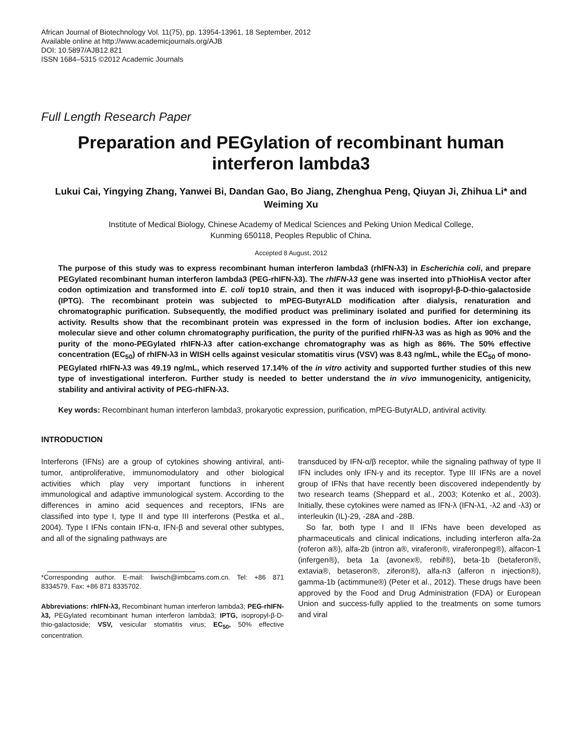African Journal of Biotechnology Vol. 11(75), pp. 13954-13961, 18 September, 2012
Available online at http://www.academicjournals.org/AJB
DOI: 10.5897/AJB12.821
ISSN 1684–5315 ©2012 Academic Journals
Full Length Research Paper
Preparation and PEGylation of recombinant human interferon lambda3
Lukui Cai, Yingying Zhang, Yanwei Bi, Dandan Gao, Bo Jiang, Zhenghua Peng, Qiuyan Ji, Zhihua Li* and Weiming Xu
Institute of Medical Biology, Chinese Academy of Medical Sciences and Peking Union Medical College,
Kunming 650118, Peoples Republic of China.
Accepted 8 August, 2012
The purpose of this study was to express recombinant human interferon lambda3 (rhIFN-λ3) in Escherichia coli, and prepare PEGylated recombinant human interferon lambda3 (PEG-rhIFN-λ3). The rhIFN-λ3 gene was inserted into pThioHisA vector after codon optimization and transformed into E. coli top10 strain, and then it was induced with isopropyl-β-D-thio-galactoside (IPTG). The recombinant protein was subjected to mPEG-ButyrALD modification after dialysis, renaturation and chromatographic purification. Subsequently, the modified product was preliminary isolated and purified for determining its activity. Results show that the recombinant protein was expressed in the form of inclusion bodies. After ion exchange, molecular sieve and other column chromatography purification, the purity of the purified rhIFN-λ3 was as high as 90% and the purity of the mono-PEGylated rhIFN-λ3 after cation-exchange chromatography was as high as 86%. The 50% effective concentration (EC<sub>50</sub>) of rhIFN-λ3 in WISH cells against vesicular stomatitis virus (VSV) was 8.43 ng/mL, while the EC<sub>50</sub> of mono-PEGylated rhIFN-λ3 was 49.19 ng/mL, which reserved 17.14% of the in vitro activity and supported further studies of this new type of investigational interferon. Further study is needed to better understand the in vivo immunogenicity, antigenicity, stability and antiviral activity of PEG-rhIFN-λ3.
Key words: Recombinant human interferon lambda3, prokaryotic expression, purification, mPEG-ButyrALD, antiviral activity.
INTRODUCTION
Interferons (IFNs) are a group of cytokines showing antiviral, anti-tumor, antiproliferative, immunomodulatory and other biological activities which play very important functions in inherent immunological and adaptive immunological system. According to the differences in amino acid sequences and receptors, IFNs are classified into type I, type II and type III interferons (Pestka et al., 2004). Type I IFNs contain IFN-α, IFN-β and several other subtypes, and all of the signaling pathways are
*Corresponding author. E-mail: liwisch@imbcams.com.cn. Tel: +86 871 8334579. Fax: +86 871 8335702.
Abbreviations: rhIFN-λ3, Recombinant human interferon lambda3; PEG-rhIFN-λ3, PEGylated recombinant human interferon lambda3; IPTG, isopropyl-β-D-thio-galactoside; VSV, vesicular stomatitis virus; EC<sub>50</sub>, 50% effective concentration.
transduced by IFN-α/β receptor, while the signaling pathway of type II IFN includes only IFN-γ and its receptor. Type III IFNs are a novel group of IFNs that have recently been discovered independently by two research teams (Sheppard et al., 2003; Kotenko et al., 2003). Initially, these cytokines were named as IFN-λ (IFN-λ1, -λ2 and -λ3) or interleukin (IL)-29, -28A and -28B.
So far, both type I and II IFNs have been developed as pharmaceuticals and clinical indications, including interferon alfa-2a (roferon a®), alfa-2b (intron a®, viraferon®, viraferonpeg®), alfacon-1 (infergen®), beta 1a (avonex®, rebif®), beta-1b (betaferon®, extavia®, betaseron®, ziferon®), alfa-n3 (alferon n injection®), gamma-1b (actimmune®) (Peter et al., 2012). These drugs have been approved by the Food and Drug Administration (FDA) or European Union and success-fully applied to the treatments on some tumors and viral